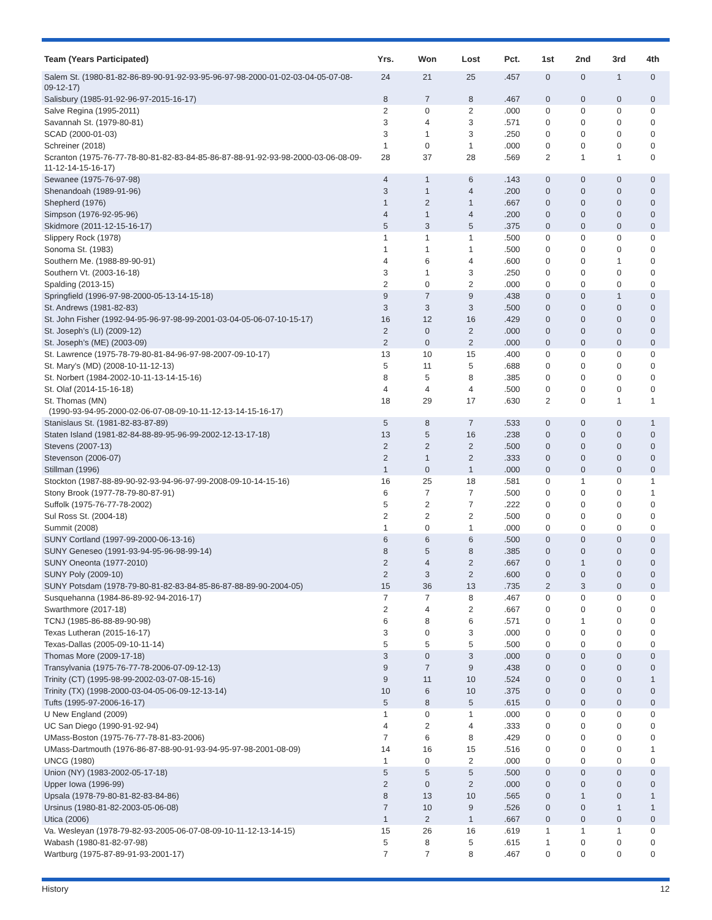| Team (Years Participated) | Yrs. | Won | Lost | Pct. | 1st | 2nd | 3rd | 4th |
| --- | --- | --- | --- | --- | --- | --- | --- | --- |
| Salem St. (1980-81-82-86-89-90-91-92-93-95-96-97-98-2000-01-02-03-04-05-07-08-09-12-17) | 24 | 21 | 25 | .457 | 0 | 0 | 1 | 0 |
| Salisbury (1985-91-92-96-97-2015-16-17) | 8 | 7 | 8 | .467 | 0 | 0 | 0 | 0 |
| Salve Regina (1995-2011) | 2 | 0 | 2 | .000 | 0 | 0 | 0 | 0 |
| Savannah St. (1979-80-81) | 3 | 4 | 3 | .571 | 0 | 0 | 0 | 0 |
| SCAD (2000-01-03) | 3 | 1 | 3 | .250 | 0 | 0 | 0 | 0 |
| Schreiner (2018) | 1 | 0 | 1 | .000 | 0 | 0 | 0 | 0 |
| Scranton (1975-76-77-78-80-81-82-83-84-85-86-87-88-91-92-93-98-2000-03-06-08-09-11-12-14-15-16-17) | 28 | 37 | 28 | .569 | 2 | 1 | 1 | 0 |
| Sewanee (1975-76-97-98) | 4 | 1 | 6 | .143 | 0 | 0 | 0 | 0 |
| Shenandoah (1989-91-96) | 3 | 1 | 4 | .200 | 0 | 0 | 0 | 0 |
| Shepherd (1976) | 1 | 2 | 1 | .667 | 0 | 0 | 0 | 0 |
| Simpson (1976-92-95-96) | 4 | 1 | 4 | .200 | 0 | 0 | 0 | 0 |
| Skidmore (2011-12-15-16-17) | 5 | 3 | 5 | .375 | 0 | 0 | 0 | 0 |
| Slippery Rock (1978) | 1 | 1 | 1 | .500 | 0 | 0 | 0 | 0 |
| Sonoma St. (1983) | 1 | 1 | 1 | .500 | 0 | 0 | 0 | 0 |
| Southern Me. (1988-89-90-91) | 4 | 6 | 4 | .600 | 0 | 0 | 1 | 0 |
| Southern Vt. (2003-16-18) | 3 | 1 | 3 | .250 | 0 | 0 | 0 | 0 |
| Spalding (2013-15) | 2 | 0 | 2 | .000 | 0 | 0 | 0 | 0 |
| Springfield (1996-97-98-2000-05-13-14-15-18) | 9 | 7 | 9 | .438 | 0 | 0 | 1 | 0 |
| St. Andrews (1981-82-83) | 3 | 3 | 3 | .500 | 0 | 0 | 0 | 0 |
| St. John Fisher (1992-94-95-96-97-98-99-2001-03-04-05-06-07-10-15-17) | 16 | 12 | 16 | .429 | 0 | 0 | 0 | 0 |
| St. Joseph’s (LI) (2009-12) | 2 | 0 | 2 | .000 | 0 | 0 | 0 | 0 |
| St. Joseph’s (ME) (2003-09) | 2 | 0 | 2 | .000 | 0 | 0 | 0 | 0 |
| St. Lawrence (1975-78-79-80-81-84-96-97-98-2007-09-10-17) | 13 | 10 | 15 | .400 | 0 | 0 | 0 | 0 |
| St. Mary’s (MD) (2008-10-11-12-13) | 5 | 11 | 5 | .688 | 0 | 0 | 0 | 0 |
| St. Norbert (1984-2002-10-11-13-14-15-16) | 8 | 5 | 8 | .385 | 0 | 0 | 0 | 0 |
| St. Olaf (2014-15-16-18) | 4 | 4 | 4 | .500 | 0 | 0 | 0 | 0 |
| St. Thomas (MN) (1990-93-94-95-2000-02-06-07-08-09-10-11-12-13-14-15-16-17) | 18 | 29 | 17 | .630 | 2 | 0 | 1 | 1 |
| Stanislaus St. (1981-82-83-87-89) | 5 | 8 | 7 | .533 | 0 | 0 | 0 | 1 |
| Staten Island (1981-82-84-88-89-95-96-99-2002-12-13-17-18) | 13 | 5 | 16 | .238 | 0 | 0 | 0 | 0 |
| Stevens (2007-13) | 2 | 2 | 2 | .500 | 0 | 0 | 0 | 0 |
| Stevenson (2006-07) | 2 | 1 | 2 | .333 | 0 | 0 | 0 | 0 |
| Stillman (1996) | 1 | 0 | 1 | .000 | 0 | 0 | 0 | 0 |
| Stockton (1987-88-89-90-92-93-94-96-97-99-2008-09-10-14-15-16) | 16 | 25 | 18 | .581 | 0 | 1 | 0 | 1 |
| Stony Brook (1977-78-79-80-87-91) | 6 | 7 | 7 | .500 | 0 | 0 | 0 | 1 |
| Suffolk (1975-76-77-78-2002) | 5 | 2 | 7 | .222 | 0 | 0 | 0 | 0 |
| Sul Ross St. (2004-18) | 2 | 2 | 2 | .500 | 0 | 0 | 0 | 0 |
| Summit (2008) | 1 | 0 | 1 | .000 | 0 | 0 | 0 | 0 |
| SUNY Cortland (1997-99-2000-06-13-16) | 6 | 6 | 6 | .500 | 0 | 0 | 0 | 0 |
| SUNY Geneseo (1991-93-94-95-96-98-99-14) | 8 | 5 | 8 | .385 | 0 | 0 | 0 | 0 |
| SUNY Oneonta (1977-2010) | 2 | 4 | 2 | .667 | 0 | 1 | 0 | 0 |
| SUNY Poly (2009-10) | 2 | 3 | 2 | .600 | 0 | 0 | 0 | 0 |
| SUNY Potsdam (1978-79-80-81-82-83-84-85-86-87-88-89-90-2004-05) | 15 | 36 | 13 | .735 | 2 | 3 | 0 | 0 |
| Susquehanna (1984-86-89-92-94-2016-17) | 7 | 7 | 8 | .467 | 0 | 0 | 0 | 0 |
| Swarthmore (2017-18) | 2 | 4 | 2 | .667 | 0 | 0 | 0 | 0 |
| TCNJ (1985-86-88-89-90-98) | 6 | 8 | 6 | .571 | 0 | 1 | 0 | 0 |
| Texas Lutheran (2015-16-17) | 3 | 0 | 3 | .000 | 0 | 0 | 0 | 0 |
| Texas-Dallas (2005-09-10-11-14) | 5 | 5 | 5 | .500 | 0 | 0 | 0 | 0 |
| Thomas More (2009-17-18) | 3 | 0 | 3 | .000 | 0 | 0 | 0 | 0 |
| Transylvania (1975-76-77-78-2006-07-09-12-13) | 9 | 7 | 9 | .438 | 0 | 0 | 0 | 0 |
| Trinity (CT) (1995-98-99-2002-03-07-08-15-16) | 9 | 11 | 10 | .524 | 0 | 0 | 0 | 1 |
| Trinity (TX) (1998-2000-03-04-05-06-09-12-13-14) | 10 | 6 | 10 | .375 | 0 | 0 | 0 | 0 |
| Tufts (1995-97-2006-16-17) | 5 | 8 | 5 | .615 | 0 | 0 | 0 | 0 |
| U New England (2009) | 1 | 0 | 1 | .000 | 0 | 0 | 0 | 0 |
| UC San Diego (1990-91-92-94) | 4 | 2 | 4 | .333 | 0 | 0 | 0 | 0 |
| UMass-Boston (1975-76-77-78-81-83-2006) | 7 | 6 | 8 | .429 | 0 | 0 | 0 | 0 |
| UMass-Dartmouth (1976-86-87-88-90-91-93-94-95-97-98-2001-08-09) | 14 | 16 | 15 | .516 | 0 | 0 | 0 | 1 |
| UNCG (1980) | 1 | 0 | 2 | .000 | 0 | 0 | 0 | 0 |
| Union (NY) (1983-2002-05-17-18) | 5 | 5 | 5 | .500 | 0 | 0 | 0 | 0 |
| Upper Iowa (1996-99) | 2 | 0 | 2 | .000 | 0 | 0 | 0 | 0 |
| Upsala (1978-79-80-81-82-83-84-86) | 8 | 13 | 10 | .565 | 0 | 1 | 0 | 1 |
| Ursinus (1980-81-82-2003-05-06-08) | 7 | 10 | 9 | .526 | 0 | 0 | 1 | 1 |
| Utica (2006) | 1 | 2 | 1 | .667 | 0 | 0 | 0 | 0 |
| Va. Wesleyan (1978-79-82-93-2005-06-07-08-09-10-11-12-13-14-15) | 15 | 26 | 16 | .619 | 1 | 1 | 1 | 0 |
| Wabash (1980-81-82-97-98) | 5 | 8 | 5 | .615 | 1 | 0 | 0 | 0 |
| Wartburg (1975-87-89-91-93-2001-17) | 7 | 7 | 8 | .467 | 0 | 0 | 0 | 0 |
History 12